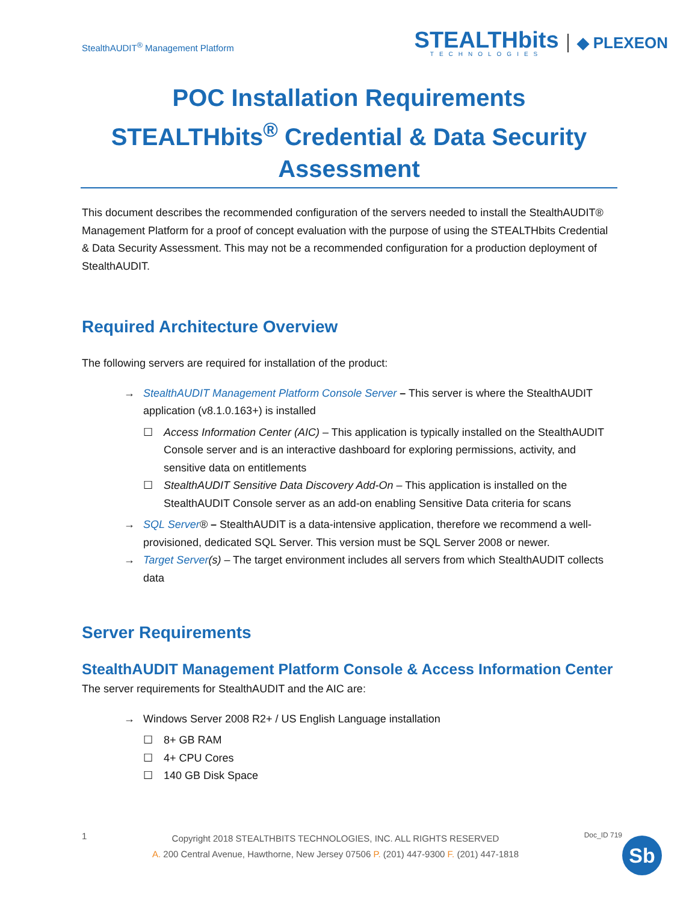StealthAUDIT<sup>®</sup> Management Platform
STEALTHbits
TECHNOLOGIES
◆ PLEXEON
POC Installation Requirements
STEALTHbits<sup>®</sup> Credential & Data Security Assessment
This document describes the recommended configuration of the servers needed to install the StealthAUDIT® Management Platform for a proof of concept evaluation with the purpose of using the STEALTHbits Credential & Data Security Assessment. This may not be a recommended configuration for a production deployment of StealthAUDIT.
Required Architecture Overview
The following servers are required for installation of the product:
→ StealthAUDIT Management Platform Console Server – This server is where the StealthAUDIT application (v8.1.0.163+) is installed
☐ Access Information Center (AIC) – This application is typically installed on the StealthAUDIT Console server and is an interactive dashboard for exploring permissions, activity, and sensitive data on entitlements
☐ StealthAUDIT Sensitive Data Discovery Add-On – This application is installed on the StealthAUDIT Console server as an add-on enabling Sensitive Data criteria for scans
→ SQL Server® – StealthAUDIT is a data-intensive application, therefore we recommend a well-provisioned, dedicated SQL Server. This version must be SQL Server 2008 or newer.
→ Target Server(s) – The target environment includes all servers from which StealthAUDIT collects data
Server Requirements
StealthAUDIT Management Platform Console & Access Information Center
The server requirements for StealthAUDIT and the AIC are:
→ Windows Server 2008 R2+ / US English Language installation
☐ 8+ GB RAM
☐ 4+ CPU Cores
☐ 140 GB Disk Space
1
Copyright 2018 STEALTHBITS TECHNOLOGIES, INC. ALL RIGHTS RESERVED
A. 200 Central Avenue, Hawthorne, New Jersey 07506 P. (201) 447-9300 F. (201) 447-1818
Doc_ID 719
Sb